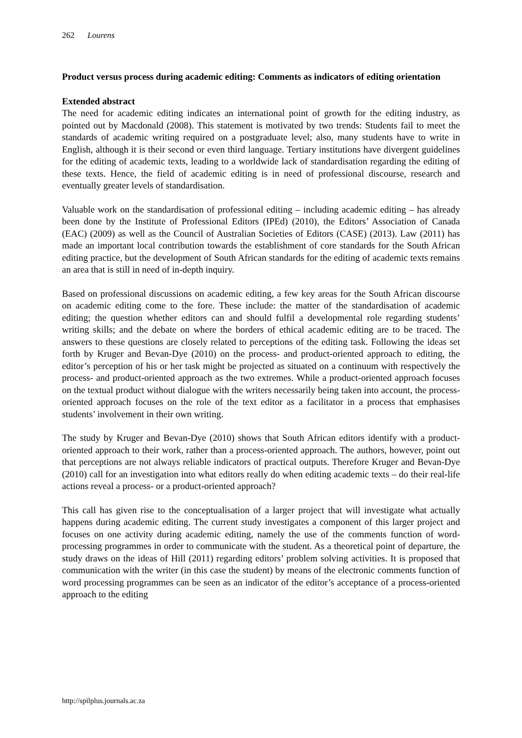262 Lourens
Product versus process during academic editing: Comments as indicators of editing orientation
Extended abstract
The need for academic editing indicates an international point of growth for the editing industry, as pointed out by Macdonald (2008). This statement is motivated by two trends: Students fail to meet the standards of academic writing required on a postgraduate level; also, many students have to write in English, although it is their second or even third language. Tertiary institutions have divergent guidelines for the editing of academic texts, leading to a worldwide lack of standardisation regarding the editing of these texts. Hence, the field of academic editing is in need of professional discourse, research and eventually greater levels of standardisation.
Valuable work on the standardisation of professional editing – including academic editing – has already been done by the Institute of Professional Editors (IPEd) (2010), the Editors’ Association of Canada (EAC) (2009) as well as the Council of Australian Societies of Editors (CASE) (2013). Law (2011) has made an important local contribution towards the establishment of core standards for the South African editing practice, but the development of South African standards for the editing of academic texts remains an area that is still in need of in-depth inquiry.
Based on professional discussions on academic editing, a few key areas for the South African discourse on academic editing come to the fore. These include: the matter of the standardisation of academic editing; the question whether editors can and should fulfil a developmental role regarding students’ writing skills; and the debate on where the borders of ethical academic editing are to be traced. The answers to these questions are closely related to perceptions of the editing task. Following the ideas set forth by Kruger and Bevan-Dye (2010) on the process- and product-oriented approach to editing, the editor’s perception of his or her task might be projected as situated on a continuum with respectively the process- and product-oriented approach as the two extremes. While a product-oriented approach focuses on the textual product without dialogue with the writers necessarily being taken into account, the process-oriented approach focuses on the role of the text editor as a facilitator in a process that emphasises students’ involvement in their own writing.
The study by Kruger and Bevan-Dye (2010) shows that South African editors identify with a product-oriented approach to their work, rather than a process-oriented approach. The authors, however, point out that perceptions are not always reliable indicators of practical outputs. Therefore Kruger and Bevan-Dye (2010) call for an investigation into what editors really do when editing academic texts – do their real-life actions reveal a process- or a product-oriented approach?
This call has given rise to the conceptualisation of a larger project that will investigate what actually happens during academic editing. The current study investigates a component of this larger project and focuses on one activity during academic editing, namely the use of the comments function of word-processing programmes in order to communicate with the student. As a theoretical point of departure, the study draws on the ideas of Hill (2011) regarding editors’ problem solving activities. It is proposed that communication with the writer (in this case the student) by means of the electronic comments function of word processing programmes can be seen as an indicator of the editor’s acceptance of a process-oriented approach to the editing
http://spilplus.journals.ac.za